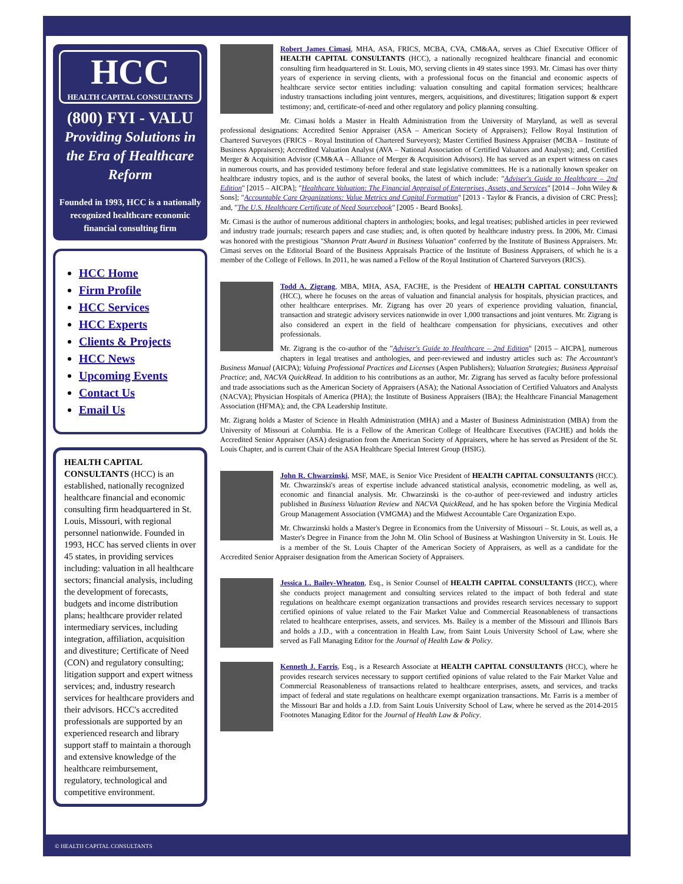HCC
HEALTH CAPITAL CONSULTANTS
(800) FYI - VALU
Providing Solutions in the Era of Healthcare Reform
Founded in 1993, HCC is a nationally recognized healthcare economic financial consulting firm
HCC Home
Firm Profile
HCC Services
HCC Experts
Clients & Projects
HCC News
Upcoming Events
Contact Us
Email Us
HEALTH CAPITAL CONSULTANTS (HCC) is an established, nationally recognized healthcare financial and economic consulting firm headquartered in St. Louis, Missouri, with regional personnel nationwide. Founded in 1993, HCC has served clients in over 45 states, in providing services including: valuation in all healthcare sectors; financial analysis, including the development of forecasts, budgets and income distribution plans; healthcare provider related intermediary services, including integration, affiliation, acquisition and divestiture; Certificate of Need (CON) and regulatory consulting; litigation support and expert witness services; and, industry research services for healthcare providers and their advisors. HCC's accredited professionals are supported by an experienced research and library support staff to maintain a thorough and extensive knowledge of the healthcare reimbursement, regulatory, technological and competitive environment.
Robert James Cimasi, MHA, ASA, FRICS, MCBA, CVA, CM&AA, serves as Chief Executive Officer of HEALTH CAPITAL CONSULTANTS (HCC), a nationally recognized healthcare financial and economic consulting firm headquartered in St. Louis, MO, serving clients in 49 states since 1993. Mr. Cimasi has over thirty years of experience in serving clients, with a professional focus on the financial and economic aspects of healthcare service sector entities including: valuation consulting and capital formation services; healthcare industry transactions including joint ventures, mergers, acquisitions, and divestitures; litigation support & expert testimony; and, certificate-of-need and other regulatory and policy planning consulting.
Mr. Cimasi holds a Master in Health Administration from the University of Maryland, as well as several professional designations: Accredited Senior Appraiser (ASA – American Society of Appraisers); Fellow Royal Institution of Chartered Surveyors (FRICS – Royal Institution of Chartered Surveyors); Master Certified Business Appraiser (MCBA – Institute of Business Appraisers); Accredited Valuation Analyst (AVA – National Association of Certified Valuators and Analysts); and, Certified Merger & Acquisition Advisor (CM&AA – Alliance of Merger & Acquisition Advisors). He has served as an expert witness on cases in numerous courts, and has provided testimony before federal and state legislative committees. He is a nationally known speaker on healthcare industry topics, and is the author of several books, the latest of which include: "Adviser's Guide to Healthcare – 2nd Edition" [2015 – AICPA]; "Healthcare Valuation: The Financial Appraisal of Enterprises, Assets, and Services" [2014 – John Wiley & Sons]; "Accountable Care Organizations: Value Metrics and Capital Formation" [2013 - Taylor & Francis, a division of CRC Press]; and, "The U.S. Healthcare Certificate of Need Sourcebook" [2005 - Beard Books].
Mr. Cimasi is the author of numerous additional chapters in anthologies; books, and legal treatises; published articles in peer reviewed and industry trade journals; research papers and case studies; and, is often quoted by healthcare industry press. In 2006, Mr. Cimasi was honored with the prestigious "Shannon Pratt Award in Business Valuation" conferred by the Institute of Business Appraisers. Mr. Cimasi serves on the Editorial Board of the Business Appraisals Practice of the Institute of Business Appraisers, of which he is a member of the College of Fellows. In 2011, he was named a Fellow of the Royal Institution of Chartered Surveyors (RICS).
Todd A. Zigrang, MBA, MHA, ASA, FACHE, is the President of HEALTH CAPITAL CONSULTANTS (HCC), where he focuses on the areas of valuation and financial analysis for hospitals, physician practices, and other healthcare enterprises. Mr. Zigrang has over 20 years of experience providing valuation, financial, transaction and strategic advisory services nationwide in over 1,000 transactions and joint ventures. Mr. Zigrang is also considered an expert in the field of healthcare compensation for physicians, executives and other professionals.
Mr. Zigrang is the co-author of the "Adviser's Guide to Healthcare – 2nd Edition" [2015 – AICPA], numerous chapters in legal treatises and anthologies, and peer-reviewed and industry articles such as: The Accountant's Business Manual (AICPA); Valuing Professional Practices and Licenses (Aspen Publishers); Valuation Strategies; Business Appraisal Practice; and, NACVA QuickRead. In addition to his contributions as an author, Mr. Zigrang has served as faculty before professional and trade associations such as the American Society of Appraisers (ASA); the National Association of Certified Valuators and Analysts (NACVA); Physician Hospitals of America (PHA); the Institute of Business Appraisers (IBA); the Healthcare Financial Management Association (HFMA); and, the CPA Leadership Institute.
Mr. Zigrang holds a Master of Science in Health Administration (MHA) and a Master of Business Administration (MBA) from the University of Missouri at Columbia. He is a Fellow of the American College of Healthcare Executives (FACHE) and holds the Accredited Senior Appraiser (ASA) designation from the American Society of Appraisers, where he has served as President of the St. Louis Chapter, and is current Chair of the ASA Healthcare Special Interest Group (HSIG).
John R. Chwarzinski, MSF, MAE, is Senior Vice President of HEALTH CAPITAL CONSULTANTS (HCC). Mr. Chwarzinski's areas of expertise include advanced statistical analysis, econometric modeling, as well as, economic and financial analysis. Mr. Chwarzinski is the co-author of peer-reviewed and industry articles published in Business Valuation Review and NACVA QuickRead, and he has spoken before the Virginia Medical Group Management Association (VMGMA) and the Midwest Accountable Care Organization Expo.
Mr. Chwarzinski holds a Master's Degree in Economics from the University of Missouri – St. Louis, as well as, a Master's Degree in Finance from the John M. Olin School of Business at Washington University in St. Louis. He is a member of the St. Louis Chapter of the American Society of Appraisers, as well as a candidate for the Accredited Senior Appraiser designation from the American Society of Appraisers.
Jessica L. Bailey-Wheaton, Esq., is Senior Counsel of HEALTH CAPITAL CONSULTANTS (HCC), where she conducts project management and consulting services related to the impact of both federal and state regulations on healthcare exempt organization transactions and provides research services necessary to support certified opinions of value related to the Fair Market Value and Commercial Reasonableness of transactions related to healthcare enterprises, assets, and services. Ms. Bailey is a member of the Missouri and Illinois Bars and holds a J.D., with a concentration in Health Law, from Saint Louis University School of Law, where she served as Fall Managing Editor for the Journal of Health Law & Policy.
Kenneth J. Farris, Esq., is a Research Associate at HEALTH CAPITAL CONSULTANTS (HCC), where he provides research services necessary to support certified opinions of value related to the Fair Market Value and Commercial Reasonableness of transactions related to healthcare enterprises, assets, and services, and tracks impact of federal and state regulations on healthcare exempt organization transactions. Mr. Farris is a member of the Missouri Bar and holds a J.D. from Saint Louis University School of Law, where he served as the 2014-2015 Footnotes Managing Editor for the Journal of Health Law & Policy.
© HEALTH CAPITAL CONSULTANTS